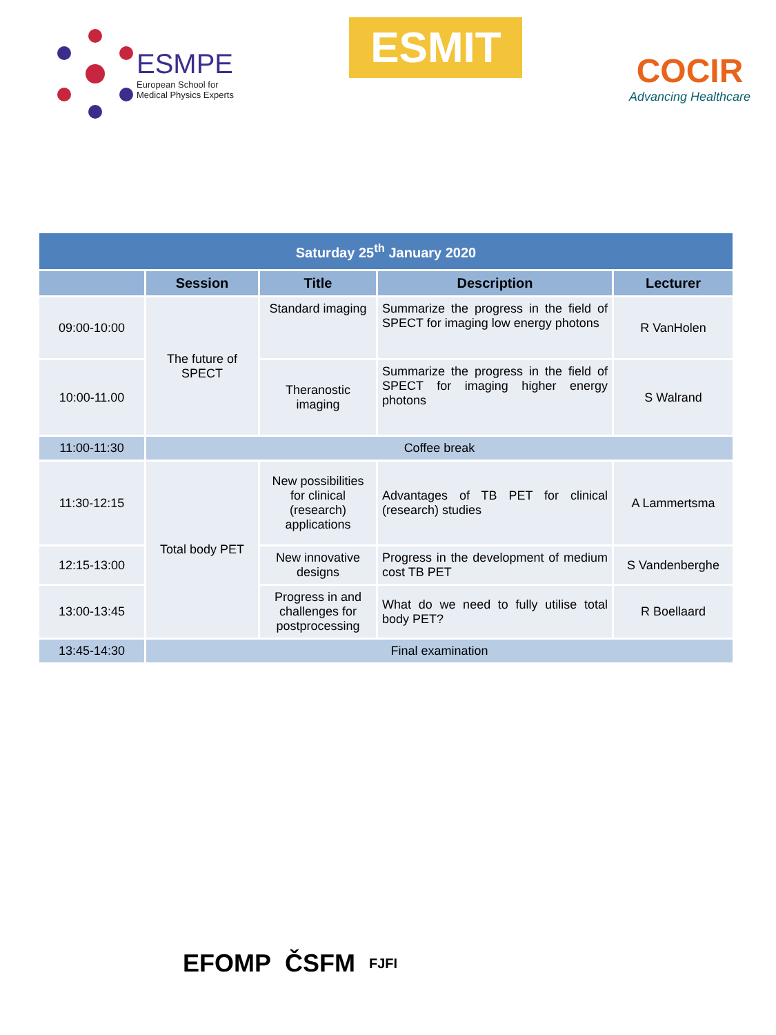ESMPE
European School for
Medical Physics Experts
ESMIT
COCIR
Advancing Healthcare
| Saturday 25<sup>th</sup> January 2020 | | | | |
| | Session | Title | Description | Lecturer |
| 09:00-10:00 | The future of SPECT | Standard imaging | Summarize the progress in the field of SPECT for imaging low energy photons | R VanHolen |
| 10:00-11.00 | | Theranostic imaging | Summarize the progress in the field of SPECT for imaging higher energy photons | S Walrand |
| 11:00-11:30 | Coffee break | | | |
| 11:30-12:15 | Total body PET | New possibilities for clinical (research) applications | Advantages of TB PET for clinical (research) studies | A Lammertsma |
| 12:15-13:00 | | New innovative designs | Progress in the development of medium cost TB PET | S Vandenberghe |
| 13:00-13:45 | | Progress in and challenges for postprocessing | What do we need to fully utilise total body PET? | R Boellaard |
| 13:45-14:30 | Final examination | | | |
EFOMP ČSFM FJFI